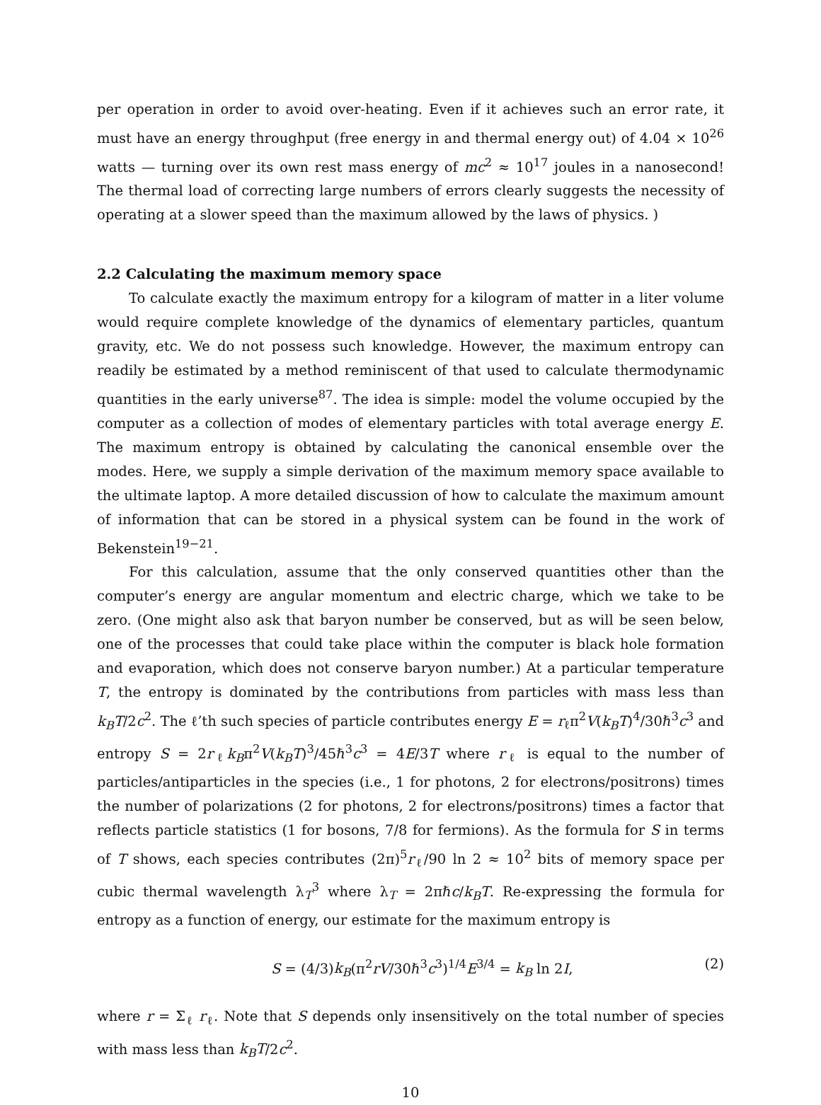per operation in order to avoid over-heating. Even if it achieves such an error rate, it must have an energy throughput (free energy in and thermal energy out) of 4.04 × 10<sup>26</sup> watts — turning over its own rest mass energy of mc<sup>2</sup> ≈ 10<sup>17</sup> joules in a nanosecond! The thermal load of correcting large numbers of errors clearly suggests the necessity of operating at a slower speed than the maximum allowed by the laws of physics. )
2.2 Calculating the maximum memory space
To calculate exactly the maximum entropy for a kilogram of matter in a liter volume would require complete knowledge of the dynamics of elementary particles, quantum gravity, etc. We do not possess such knowledge. However, the maximum entropy can readily be estimated by a method reminiscent of that used to calculate thermodynamic quantities in the early universe<sup>87</sup>. The idea is simple: model the volume occupied by the computer as a collection of modes of elementary particles with total average energy E. The maximum entropy is obtained by calculating the canonical ensemble over the modes. Here, we supply a simple derivation of the maximum memory space available to the ultimate laptop. A more detailed discussion of how to calculate the maximum amount of information that can be stored in a physical system can be found in the work of Bekenstein<sup>19−21</sup>.
For this calculation, assume that the only conserved quantities other than the computer’s energy are angular momentum and electric charge, which we take to be zero. (One might also ask that baryon number be conserved, but as will be seen below, one of the processes that could take place within the computer is black hole formation and evaporation, which does not conserve baryon number.) At a particular temperature T, the entropy is dominated by the contributions from particles with mass less than k<sub>B</sub>T/2c<sup>2</sup>. The ℓ’th such species of particle contributes energy E = r<sub>ℓ</sub>π<sup>2</sup>V(k<sub>B</sub>T)<sup>4</sup>/30ℏ<sup>3</sup>c<sup>3</sup> and entropy S = 2r<sub>ℓ</sub>k<sub>B</sub>π<sup>2</sup>V(k<sub>B</sub>T)<sup>3</sup>/45ℏ<sup>3</sup>c<sup>3</sup> = 4E/3T where r<sub>ℓ</sub> is equal to the number of particles/antiparticles in the species (i.e., 1 for photons, 2 for electrons/positrons) times the number of polarizations (2 for photons, 2 for electrons/positrons) times a factor that reflects particle statistics (1 for bosons, 7/8 for fermions). As the formula for S in terms of T shows, each species contributes (2π)<sup>5</sup>r<sub>ℓ</sub>/90 ln 2 ≈ 10<sup>2</sup> bits of memory space per cubic thermal wavelength λ<sub>T</sub><sup>3</sup> where λ<sub>T</sub> = 2πℏc/k<sub>B</sub>T. Re-expressing the formula for entropy as a function of energy, our estimate for the maximum entropy is
S = (4/3)k<sub>B</sub>(π<sup>2</sup>rV/30ℏ<sup>3</sup>c<sup>3</sup>)<sup>1/4</sup>E<sup>3/4</sup> = k<sub>B</sub> ln 2I, (2)
where r = Σ<sub>ℓ</sub> r<sub>ℓ</sub>. Note that S depends only insensitively on the total number of species with mass less than k<sub>B</sub>T/2c<sup>2</sup>.
10